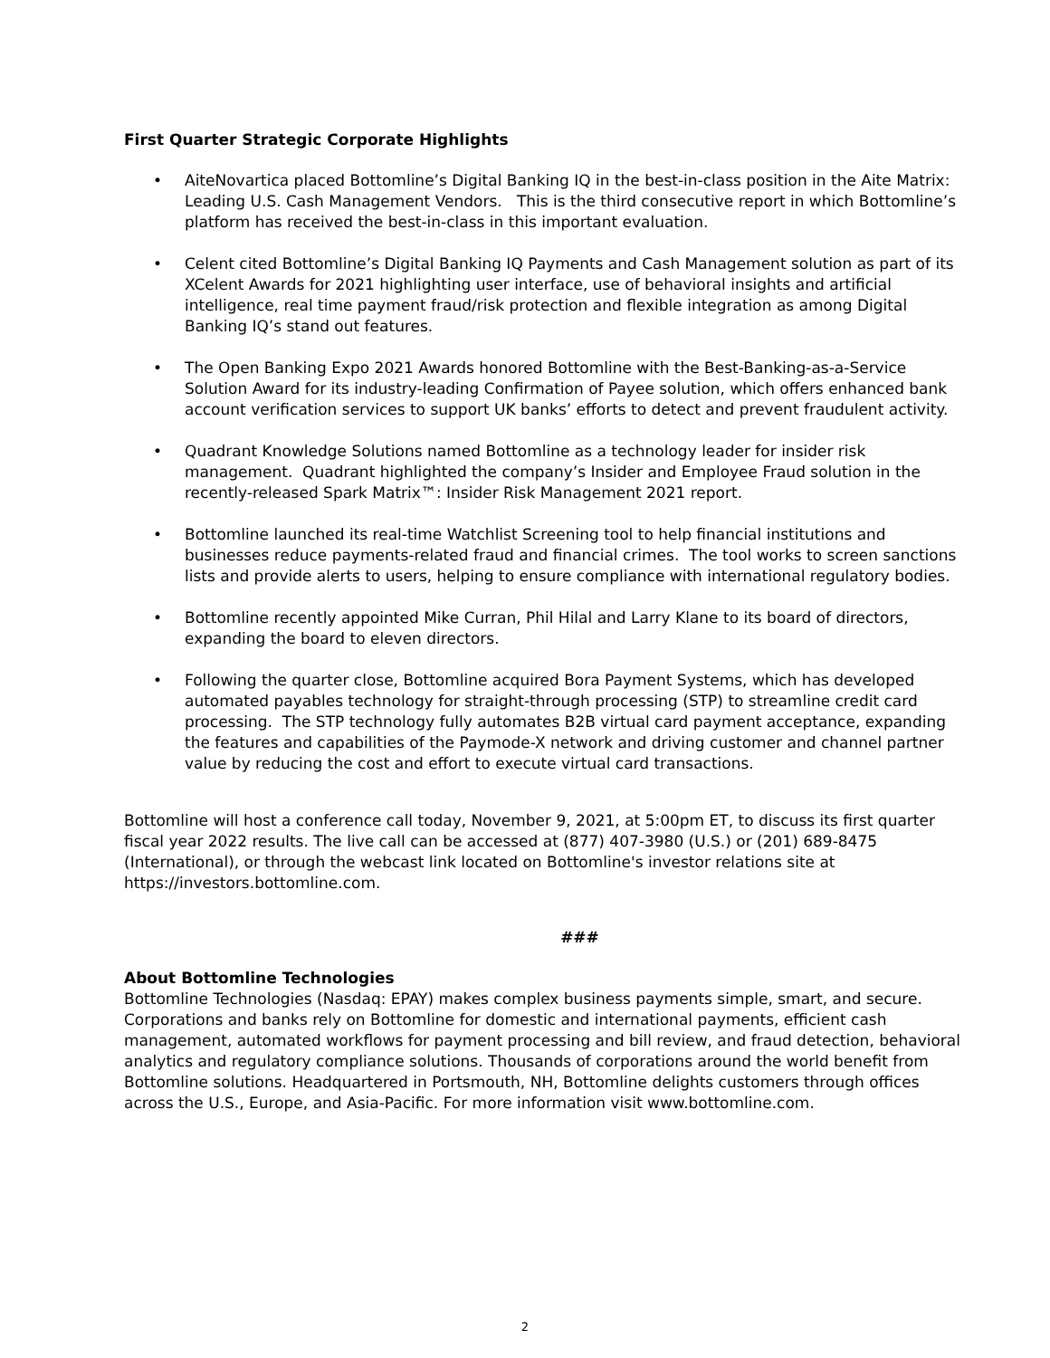First Quarter Strategic Corporate Highlights
• AiteNovartica placed Bottomline’s Digital Banking IQ in the best-in-class position in the Aite Matrix: Leading U.S. Cash Management Vendors. This is the third consecutive report in which Bottomline’s platform has received the best-in-class in this important evaluation.
• Celent cited Bottomline’s Digital Banking IQ Payments and Cash Management solution as part of its XCelent Awards for 2021 highlighting user interface, use of behavioral insights and artificial intelligence, real time payment fraud/risk protection and flexible integration as among Digital Banking IQ’s stand out features.
• The Open Banking Expo 2021 Awards honored Bottomline with the Best-Banking-as-a-Service Solution Award for its industry-leading Confirmation of Payee solution, which offers enhanced bank account verification services to support UK banks’ efforts to detect and prevent fraudulent activity.
• Quadrant Knowledge Solutions named Bottomline as a technology leader for insider risk management. Quadrant highlighted the company’s Insider and Employee Fraud solution in the recently-released Spark Matrix™: Insider Risk Management 2021 report.
• Bottomline launched its real-time Watchlist Screening tool to help financial institutions and businesses reduce payments-related fraud and financial crimes. The tool works to screen sanctions lists and provide alerts to users, helping to ensure compliance with international regulatory bodies.
• Bottomline recently appointed Mike Curran, Phil Hilal and Larry Klane to its board of directors, expanding the board to eleven directors.
• Following the quarter close, Bottomline acquired Bora Payment Systems, which has developed automated payables technology for straight-through processing (STP) to streamline credit card processing. The STP technology fully automates B2B virtual card payment acceptance, expanding the features and capabilities of the Paymode-X network and driving customer and channel partner value by reducing the cost and effort to execute virtual card transactions.
Bottomline will host a conference call today, November 9, 2021, at 5:00pm ET, to discuss its first quarter fiscal year 2022 results. The live call can be accessed at (877) 407-3980 (U.S.) or (201) 689-8475 (International), or through the webcast link located on Bottomline's investor relations site at https://investors.bottomline.com.
###
About Bottomline Technologies
Bottomline Technologies (Nasdaq: EPAY) makes complex business payments simple, smart, and secure. Corporations and banks rely on Bottomline for domestic and international payments, efficient cash management, automated workflows for payment processing and bill review, and fraud detection, behavioral analytics and regulatory compliance solutions. Thousands of corporations around the world benefit from Bottomline solutions. Headquartered in Portsmouth, NH, Bottomline delights customers through offices across the U.S., Europe, and Asia-Pacific. For more information visit www.bottomline.com.
2